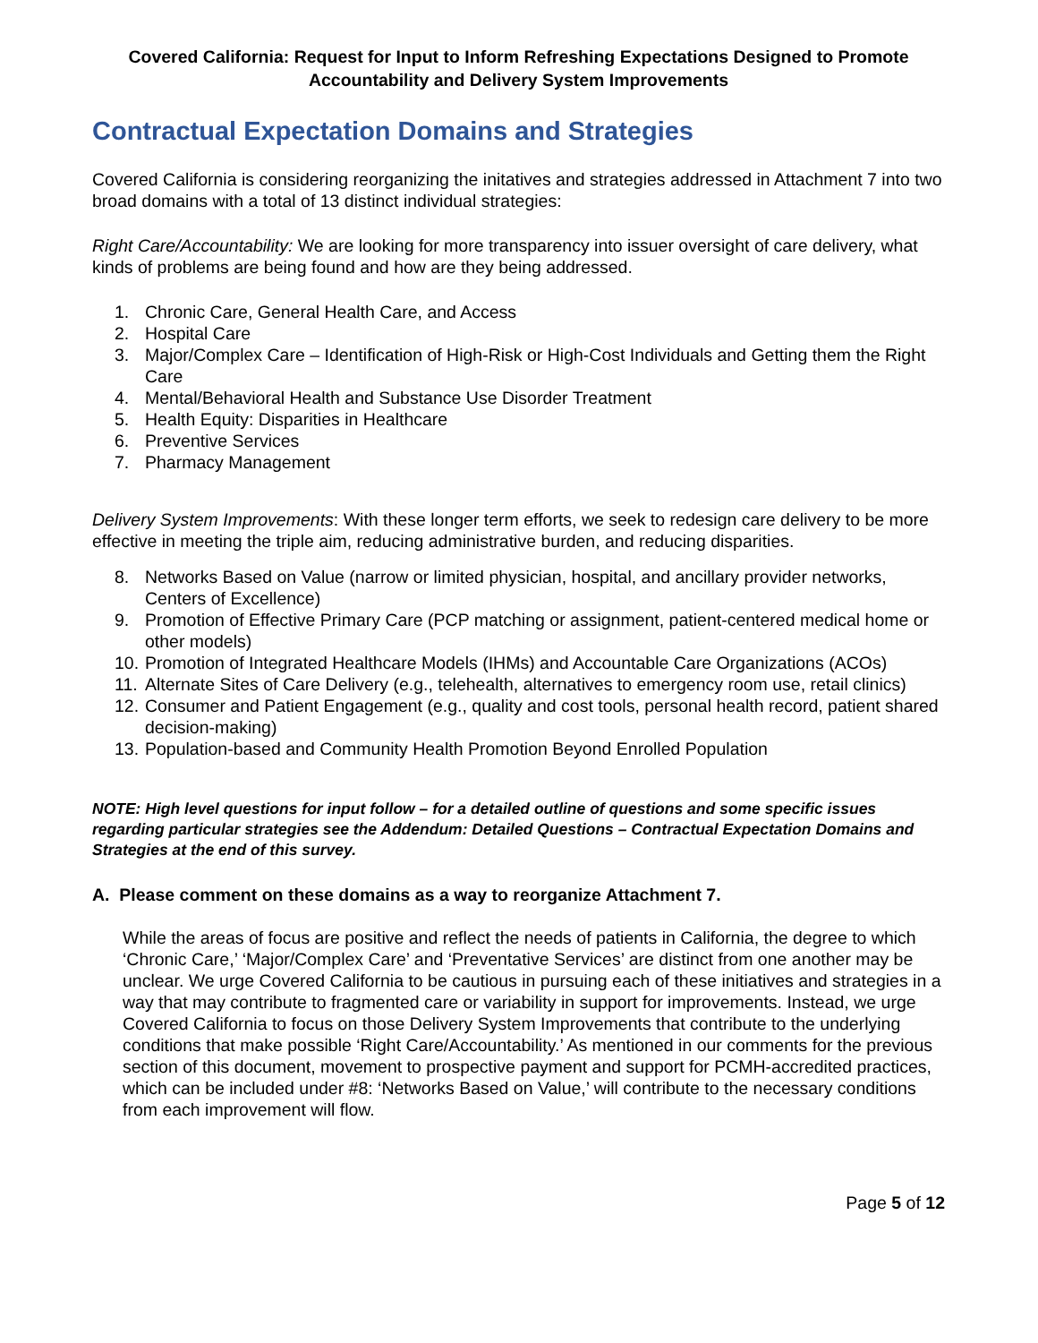Covered California: Request for Input to Inform Refreshing Expectations Designed to Promote Accountability and Delivery System Improvements
Contractual Expectation Domains and Strategies
Covered California is considering reorganizing the initatives and strategies addressed in Attachment 7 into two broad domains with a total of 13 distinct individual strategies:
Right Care/Accountability: We are looking for more transparency into issuer oversight of care delivery, what kinds of problems are being found and how are they being addressed.
1. Chronic Care, General Health Care, and Access
2. Hospital Care
3. Major/Complex Care – Identification of High-Risk or High-Cost Individuals and Getting them the Right Care
4. Mental/Behavioral Health and Substance Use Disorder Treatment
5. Health Equity: Disparities in Healthcare
6. Preventive Services
7. Pharmacy Management
Delivery System Improvements: With these longer term efforts, we seek to redesign care delivery to be more effective in meeting the triple aim, reducing administrative burden, and reducing disparities.
8. Networks Based on Value (narrow or limited physician, hospital, and ancillary provider networks, Centers of Excellence)
9. Promotion of Effective Primary Care (PCP matching or assignment, patient-centered medical home or other models)
10. Promotion of Integrated Healthcare Models (IHMs) and Accountable Care Organizations (ACOs)
11. Alternate Sites of Care Delivery (e.g., telehealth, alternatives to emergency room use, retail clinics)
12. Consumer and Patient Engagement (e.g., quality and cost tools, personal health record, patient shared decision-making)
13. Population-based and Community Health Promotion Beyond Enrolled Population
NOTE: High level questions for input follow – for a detailed outline of questions and some specific issues regarding particular strategies see the Addendum: Detailed Questions – Contractual Expectation Domains and Strategies at the end of this survey.
A. Please comment on these domains as a way to reorganize Attachment 7.
While the areas of focus are positive and reflect the needs of patients in California, the degree to which ‘Chronic Care,’ ‘Major/Complex Care’ and ‘Preventative Services’ are distinct from one another may be unclear. We urge Covered California to be cautious in pursuing each of these initiatives and strategies in a way that may contribute to fragmented care or variability in support for improvements. Instead, we urge Covered California to focus on those Delivery System Improvements that contribute to the underlying conditions that make possible ‘Right Care/Accountability.’ As mentioned in our comments for the previous section of this document, movement to prospective payment and support for PCMH-accredited practices, which can be included under #8: ‘Networks Based on Value,’ will contribute to the necessary conditions from each improvement will flow.
Page 5 of 12